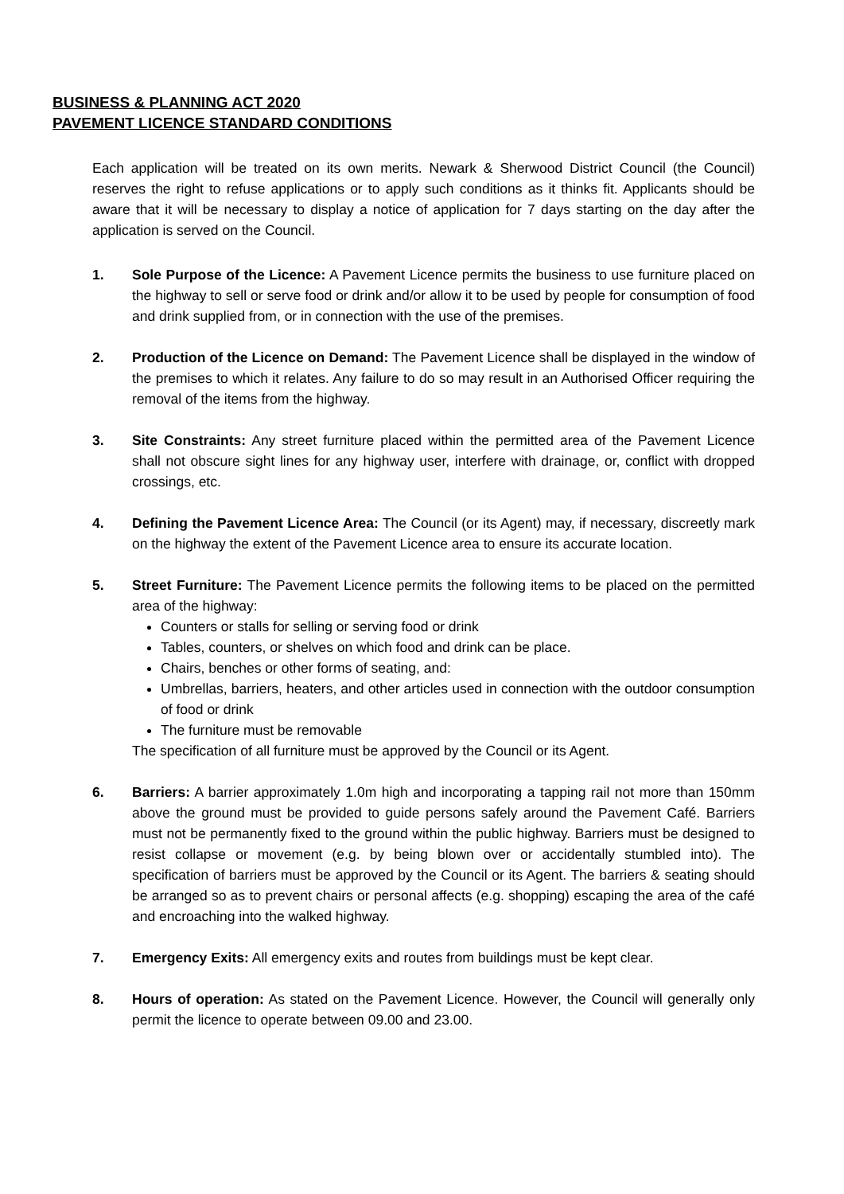BUSINESS & PLANNING ACT 2020
PAVEMENT LICENCE STANDARD CONDITIONS
Each application will be treated on its own merits. Newark & Sherwood District Council (the Council) reserves the right to refuse applications or to apply such conditions as it thinks fit. Applicants should be aware that it will be necessary to display a notice of application for 7 days starting on the day after the application is served on the Council.
1. Sole Purpose of the Licence: A Pavement Licence permits the business to use furniture placed on the highway to sell or serve food or drink and/or allow it to be used by people for consumption of food and drink supplied from, or in connection with the use of the premises.
2. Production of the Licence on Demand: The Pavement Licence shall be displayed in the window of the premises to which it relates. Any failure to do so may result in an Authorised Officer requiring the removal of the items from the highway.
3. Site Constraints: Any street furniture placed within the permitted area of the Pavement Licence shall not obscure sight lines for any highway user, interfere with drainage, or, conflict with dropped crossings, etc.
4. Defining the Pavement Licence Area: The Council (or its Agent) may, if necessary, discreetly mark on the highway the extent of the Pavement Licence area to ensure its accurate location.
5. Street Furniture: The Pavement Licence permits the following items to be placed on the permitted area of the highway:
Counters or stalls for selling or serving food or drink
Tables, counters, or shelves on which food and drink can be place.
Chairs, benches or other forms of seating, and:
Umbrellas, barriers, heaters, and other articles used in connection with the outdoor consumption of food or drink
The furniture must be removable
The specification of all furniture must be approved by the Council or its Agent.
6. Barriers: A barrier approximately 1.0m high and incorporating a tapping rail not more than 150mm above the ground must be provided to guide persons safely around the Pavement Café. Barriers must not be permanently fixed to the ground within the public highway. Barriers must be designed to resist collapse or movement (e.g. by being blown over or accidentally stumbled into). The specification of barriers must be approved by the Council or its Agent. The barriers & seating should be arranged so as to prevent chairs or personal affects (e.g. shopping) escaping the area of the café and encroaching into the walked highway.
7. Emergency Exits: All emergency exits and routes from buildings must be kept clear.
8. Hours of operation: As stated on the Pavement Licence. However, the Council will generally only permit the licence to operate between 09.00 and 23.00.